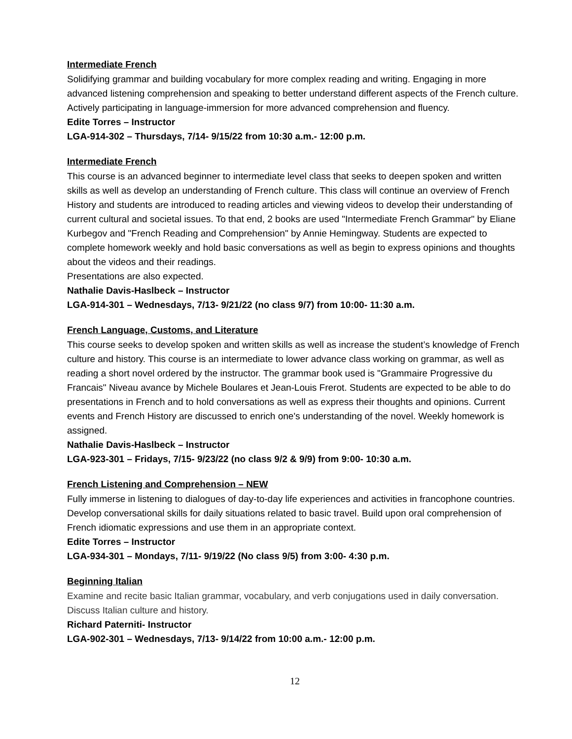Intermediate French
Solidifying grammar and building vocabulary for more complex reading and writing. Engaging in more advanced listening comprehension and speaking to better understand different aspects of the French culture. Actively participating in language-immersion for more advanced comprehension and fluency.
Edite Torres – Instructor
LGA-914-302 – Thursdays, 7/14- 9/15/22 from 10:30 a.m.- 12:00 p.m.
Intermediate French
This course is an advanced beginner to intermediate level class that seeks to deepen spoken and written skills as well as develop an understanding of French culture. This class will continue an overview of French History and students are introduced to reading articles and viewing videos to develop their understanding of current cultural and societal issues. To that end, 2 books are used "Intermediate French Grammar" by Eliane Kurbegov and "French Reading and Comprehension" by Annie Hemingway. Students are expected to complete homework weekly and hold basic conversations as well as begin to express opinions and thoughts about the videos and their readings.
Presentations are also expected.
Nathalie Davis-Haslbeck – Instructor
LGA-914-301 – Wednesdays, 7/13- 9/21/22 (no class 9/7) from 10:00- 11:30 a.m.
French Language, Customs, and Literature
This course seeks to develop spoken and written skills as well as increase the student’s knowledge of French culture and history. This course is an intermediate to lower advance class working on grammar, as well as reading a short novel ordered by the instructor. The grammar book used is "Grammaire Progressive du Francais" Niveau avance by Michele Boulares et Jean-Louis Frerot. Students are expected to be able to do presentations in French and to hold conversations as well as express their thoughts and opinions. Current events and French History are discussed to enrich one's understanding of the novel. Weekly homework is assigned.
Nathalie Davis-Haslbeck – Instructor
LGA-923-301 – Fridays, 7/15- 9/23/22 (no class 9/2 & 9/9) from 9:00- 10:30 a.m.
French Listening and Comprehension – NEW
Fully immerse in listening to dialogues of day-to-day life experiences and activities in francophone countries. Develop conversational skills for daily situations related to basic travel. Build upon oral comprehension of French idiomatic expressions and use them in an appropriate context.
Edite Torres – Instructor
LGA-934-301 – Mondays, 7/11- 9/19/22 (No class 9/5) from 3:00- 4:30 p.m.
Beginning Italian
Examine and recite basic Italian grammar, vocabulary, and verb conjugations used in daily conversation. Discuss Italian culture and history.
Richard Paterniti- Instructor
LGA-902-301 – Wednesdays, 7/13- 9/14/22 from 10:00 a.m.- 12:00 p.m.
12